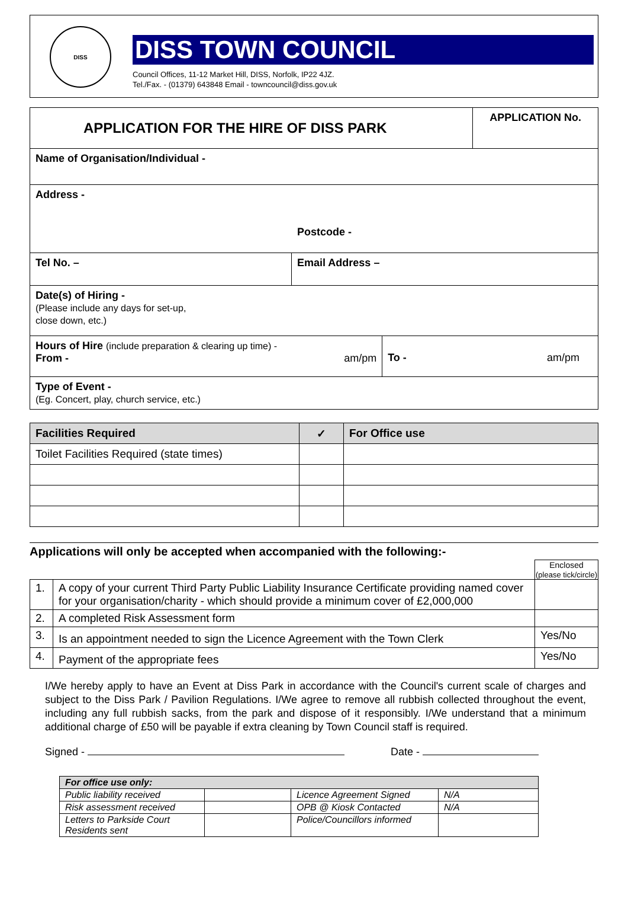DISS
DISS TOWN COUNCIL
Council Offices, 11-12 Market Hill, DISS, Norfolk, IP22 4JZ.
Tel./Fax. - (01379) 643848 Email - towncouncil@diss.gov.uk
| APPLICATION FOR THE HIRE OF DISS PARK | | | APPLICATION No. |
| Name of Organisation/Individual - | | | |
| Address - Postcode - | | | |
| Tel No. – | Email Address – | | |
| Date(s) of Hiring - (Please include any days for set-up, close down, etc.) | | | |
| Hours of Hire (include preparation & clearing up time) - From - am/pm | | To - am/pm | |
| Type of Event - (Eg. Concert, play, church service, etc.) | | | |
| Facilities Required | ✓ | For Office use |
| --- | --- | --- |
| Toilet Facilities Required (state times) | | |
Applications will only be accepted when accompanied with the following:-
| | | Enclosed (please tick/circle) |
| 1. | A copy of your current Third Party Public Liability Insurance Certificate providing named cover for your organisation/charity - which should provide a minimum cover of £2,000,000 | |
| 2. | A completed Risk Assessment form | |
| 3. | Is an appointment needed to sign the Licence Agreement with the Town Clerk | Yes/No |
| 4. | Payment of the appropriate fees | Yes/No |
I/We hereby apply to have an Event at Diss Park in accordance with the Council's current scale of charges and subject to the Diss Park / Pavilion Regulations. I/We agree to remove all rubbish collected throughout the event, including any full rubbish sacks, from the park and dispose of it responsibly. I/We understand that a minimum additional charge of £50 will be payable if extra cleaning by Town Council staff is required.
Signed - Date -
| For office use only: | | | |
| Public liability received | | Licence Agreement Signed | N/A |
| Risk assessment received | | OPB @ Kiosk Contacted | N/A |
| Letters to Parkside Court Residents sent | | Police/Councillors informed | |